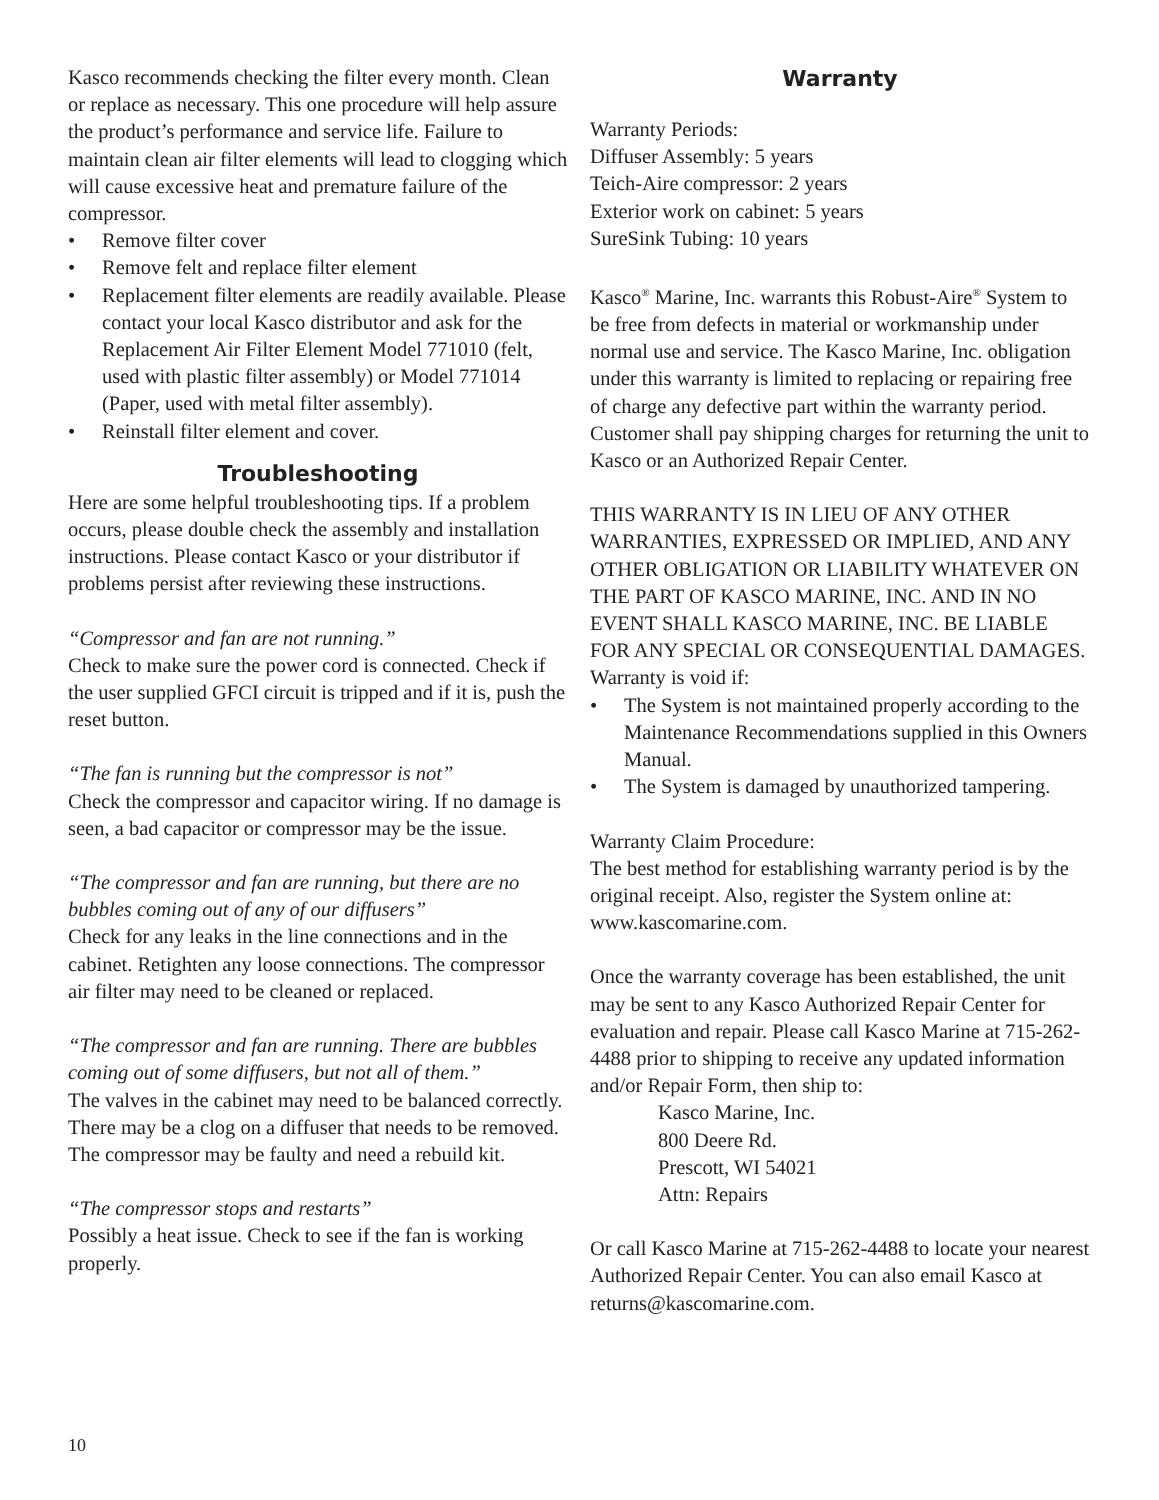Kasco recommends checking the filter every month. Clean or replace as necessary. This one procedure will help assure the product’s performance and service life. Failure to maintain clean air filter elements will lead to clogging which will cause excessive heat and premature failure of the compressor.
• Remove filter cover
• Remove felt and replace filter element
• Replacement filter elements are readily available. Please contact your local Kasco distributor and ask for the Replacement Air Filter Element Model 771010 (felt, used with plastic filter assembly) or Model 771014 (Paper, used with metal filter assembly).
• Reinstall filter element and cover.
Troubleshooting
Here are some helpful troubleshooting tips. If a problem occurs, please double check the assembly and installation instructions. Please contact Kasco or your distributor if problems persist after reviewing these instructions.
“Compressor and fan are not running.”
Check to make sure the power cord is connected. Check if the user supplied GFCI circuit is tripped and if it is, push the reset button.
“The fan is running but the compressor is not”
Check the compressor and capacitor wiring. If no damage is seen, a bad capacitor or compressor may be the issue.
“The compressor and fan are running, but there are no bubbles coming out of any of our diffusers”
Check for any leaks in the line connections and in the cabinet. Retighten any loose connections. The compressor air filter may need to be cleaned or replaced.
“The compressor and fan are running. There are bubbles coming out of some diffusers, but not all of them.”
The valves in the cabinet may need to be balanced correctly. There may be a clog on a diffuser that needs to be removed. The compressor may be faulty and need a rebuild kit.
“The compressor stops and restarts”
Possibly a heat issue. Check to see if the fan is working properly.
Warranty
Warranty Periods:
Diffuser Assembly: 5 years
Teich-Aire compressor: 2 years
Exterior work on cabinet: 5 years
SureSink Tubing: 10 years
Kasco<sup>®</sup> Marine, Inc. warrants this Robust-Aire<sup>®</sup> System to be free from defects in material or workmanship under normal use and service. The Kasco Marine, Inc. obligation under this warranty is limited to replacing or repairing free of charge any defective part within the warranty period. Customer shall pay shipping charges for returning the unit to Kasco or an Authorized Repair Center.
THIS WARRANTY IS IN LIEU OF ANY OTHER WARRANTIES, EXPRESSED OR IMPLIED, AND ANY OTHER OBLIGATION OR LIABILITY WHATEVER ON THE PART OF KASCO MARINE, INC. AND IN NO EVENT SHALL KASCO MARINE, INC. BE LIABLE FOR ANY SPECIAL OR CONSEQUENTIAL DAMAGES.
Warranty is void if:
• The System is not maintained properly according to the Maintenance Recommendations supplied in this Owners Manual.
• The System is damaged by unauthorized tampering.
Warranty Claim Procedure:
The best method for establishing warranty period is by the original receipt. Also, register the System online at: www.kascomarine.com.
Once the warranty coverage has been established, the unit may be sent to any Kasco Authorized Repair Center for evaluation and repair. Please call Kasco Marine at 715-262-4488 prior to shipping to receive any updated information and/or Repair Form, then ship to:
Kasco Marine, Inc.
800 Deere Rd.
Prescott, WI 54021
Attn: Repairs
Or call Kasco Marine at 715-262-4488 to locate your nearest Authorized Repair Center. You can also email Kasco at returns@kascomarine.com.
10